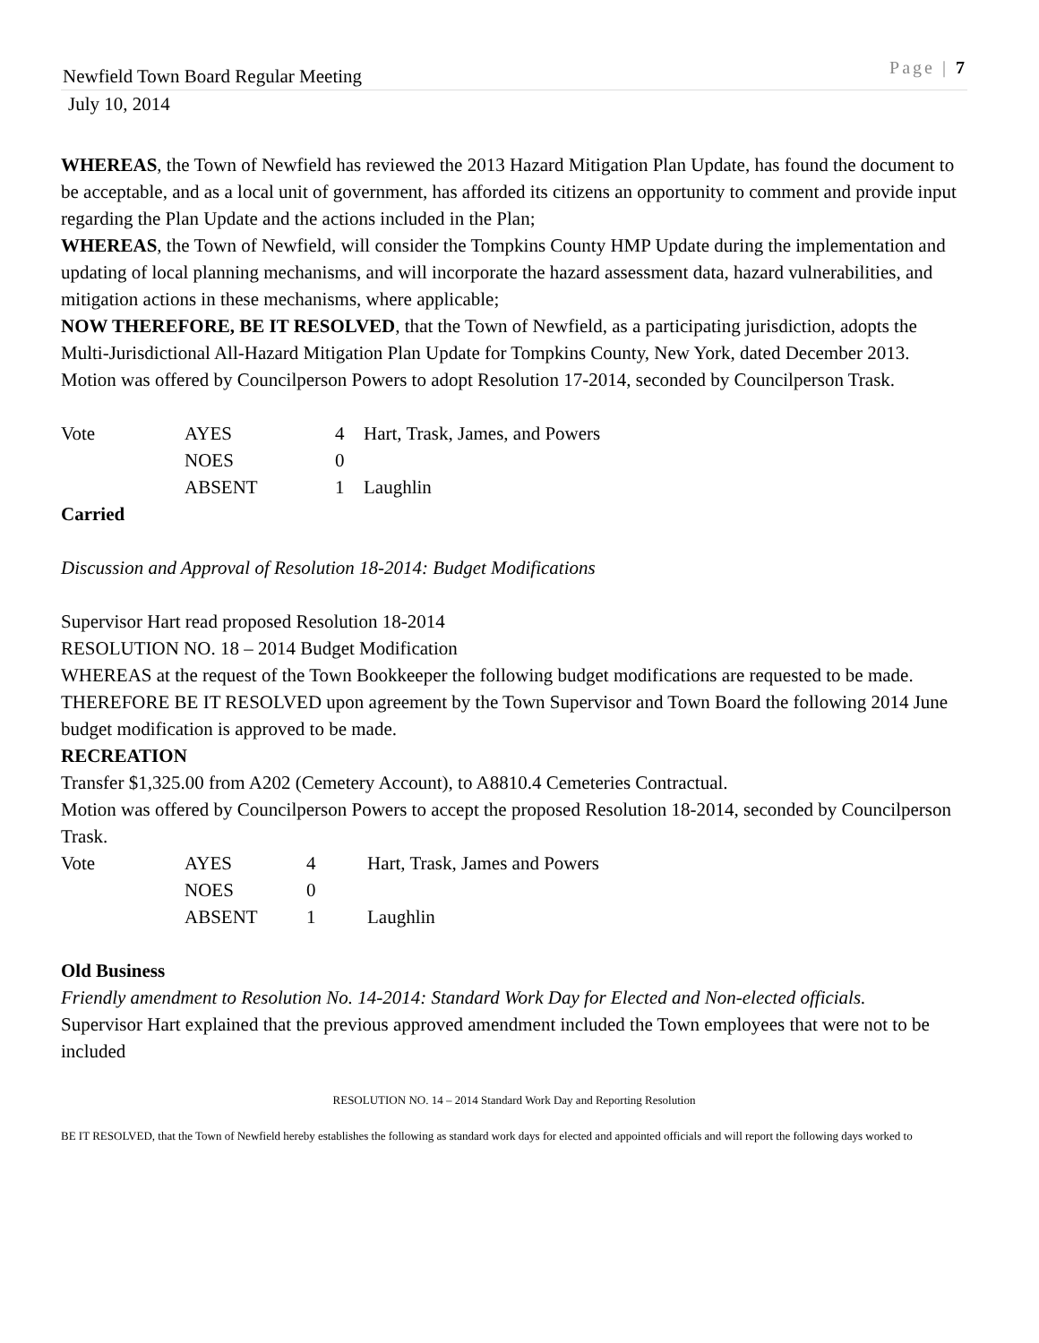Newfield Town Board Regular Meeting Page | 7
July 10, 2014
WHEREAS, the Town of Newfield has reviewed the 2013 Hazard Mitigation Plan Update, has found the document to be acceptable, and as a local unit of government, has afforded its citizens an opportunity to comment and provide input regarding the Plan Update and the actions included in the Plan;
WHEREAS, the Town of Newfield, will consider the Tompkins County HMP Update during the implementation and updating of local planning mechanisms, and will incorporate the hazard assessment data, hazard vulnerabilities, and mitigation actions in these mechanisms, where applicable;
NOW THEREFORE, BE IT RESOLVED, that the Town of Newfield, as a participating jurisdiction, adopts the Multi-Jurisdictional All-Hazard Mitigation Plan Update for Tompkins County, New York, dated December 2013.
Motion was offered by Councilperson Powers to adopt Resolution 17-2014, seconded by Councilperson Trask.
| Vote | AYES | 4 | Hart, Trask, James, and Powers |
| | NOES | 0 | |
| | ABSENT | 1 | Laughlin |
Carried
Discussion and Approval of Resolution 18-2014: Budget Modifications
Supervisor Hart read proposed Resolution 18-2014
RESOLUTION NO. 18 – 2014 Budget Modification
WHEREAS at the request of the Town Bookkeeper the following budget modifications are requested to be made.
THEREFORE BE IT RESOLVED upon agreement by the Town Supervisor and Town Board the following 2014 June budget modification is approved to be made.
RECREATION
Transfer $1,325.00 from A202 (Cemetery Account), to A8810.4 Cemeteries Contractual.
Motion was offered by Councilperson Powers to accept the proposed Resolution 18-2014, seconded by Councilperson Trask.
| Vote | AYES | 4 | Hart, Trask, James and Powers |
| | NOES | 0 | |
| | ABSENT | 1 | Laughlin |
Old Business
Friendly amendment to Resolution No. 14-2014: Standard Work Day for Elected and Non-elected officials.
Supervisor Hart explained that the previous approved amendment included the Town employees that were not to be included
RESOLUTION NO. 14 – 2014 Standard Work Day and Reporting Resolution
BE IT RESOLVED, that the Town of Newfield hereby establishes the following as standard work days for elected and appointed officials and will report the following days worked to